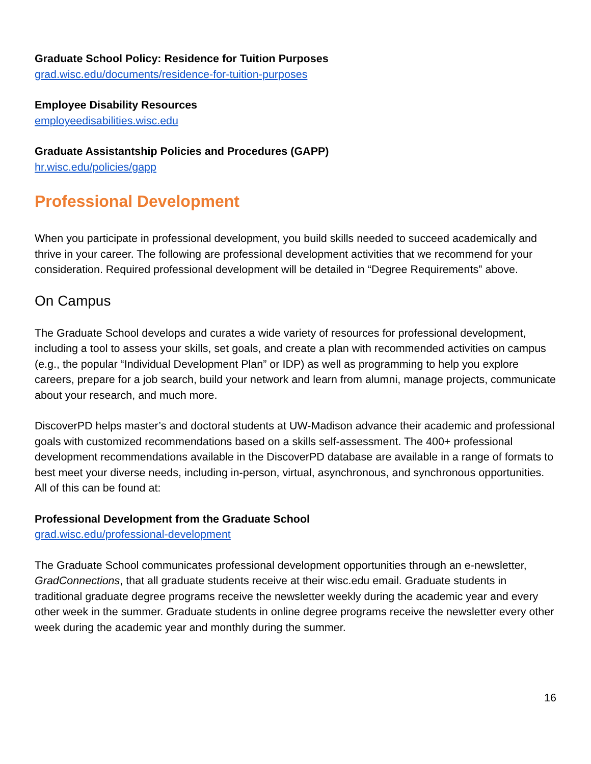Graduate School Policy: Residence for Tuition Purposes
grad.wisc.edu/documents/residence-for-tuition-purposes
Employee Disability Resources
employeedisabilities.wisc.edu
Graduate Assistantship Policies and Procedures (GAPP)
hr.wisc.edu/policies/gapp
Professional Development
When you participate in professional development, you build skills needed to succeed academically and thrive in your career. The following are professional development activities that we recommend for your consideration. Required professional development will be detailed in “Degree Requirements” above.
On Campus
The Graduate School develops and curates a wide variety of resources for professional development, including a tool to assess your skills, set goals, and create a plan with recommended activities on campus (e.g., the popular “Individual Development Plan” or IDP) as well as programming to help you explore careers, prepare for a job search, build your network and learn from alumni, manage projects, communicate about your research, and much more.
DiscoverPD helps master’s and doctoral students at UW-Madison advance their academic and professional goals with customized recommendations based on a skills self-assessment. The 400+ professional development recommendations available in the DiscoverPD database are available in a range of formats to best meet your diverse needs, including in-person, virtual, asynchronous, and synchronous opportunities. All of this can be found at:
Professional Development from the Graduate School
grad.wisc.edu/professional-development
The Graduate School communicates professional development opportunities through an e-newsletter, GradConnections, that all graduate students receive at their wisc.edu email. Graduate students in traditional graduate degree programs receive the newsletter weekly during the academic year and every other week in the summer. Graduate students in online degree programs receive the newsletter every other week during the academic year and monthly during the summer.
16